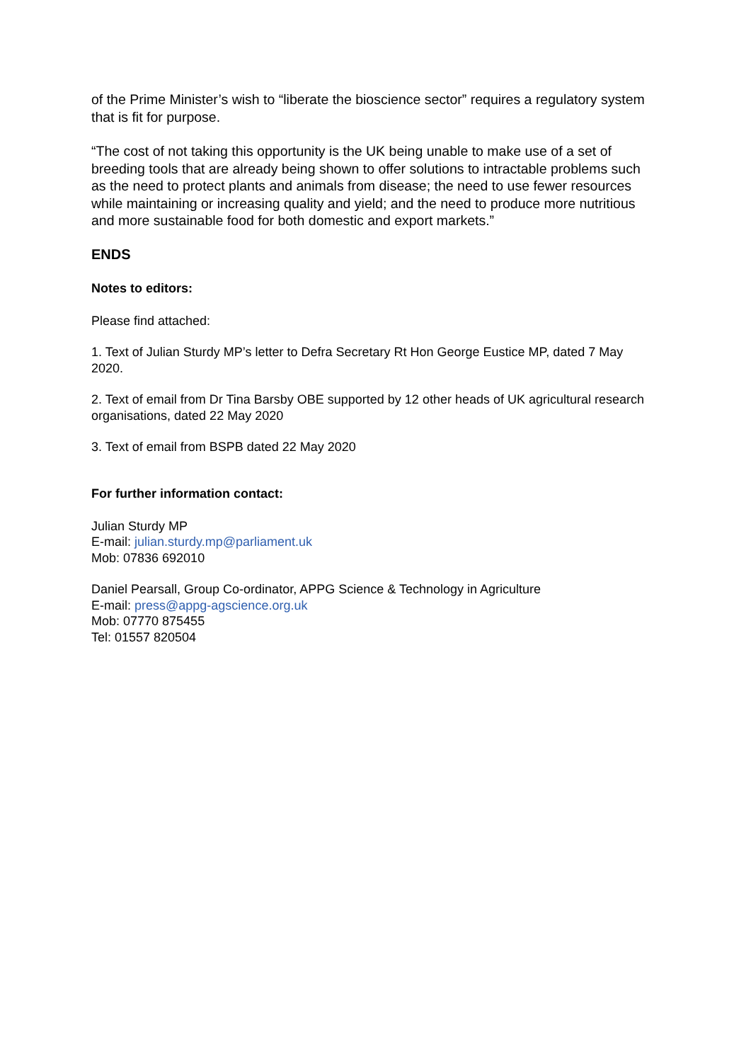of the Prime Minister’s wish to “liberate the bioscience sector” requires a regulatory system that is fit for purpose.
“The cost of not taking this opportunity is the UK being unable to make use of a set of breeding tools that are already being shown to offer solutions to intractable problems such as the need to protect plants and animals from disease; the need to use fewer resources while maintaining or increasing quality and yield; and the need to produce more nutritious and more sustainable food for both domestic and export markets.”
ENDS
Notes to editors:
Please find attached:
1. Text of Julian Sturdy MP’s letter to Defra Secretary Rt Hon George Eustice MP, dated 7 May 2020.
2. Text of email from Dr Tina Barsby OBE supported by 12 other heads of UK agricultural research organisations, dated 22 May 2020
3. Text of email from BSPB dated 22 May 2020
For further information contact:
Julian Sturdy MP
E-mail: julian.sturdy.mp@parliament.uk
Mob: 07836 692010
Daniel Pearsall, Group Co-ordinator, APPG Science & Technology in Agriculture
E-mail: press@appg-agscience.org.uk
Mob: 07770 875455
Tel: 01557 820504